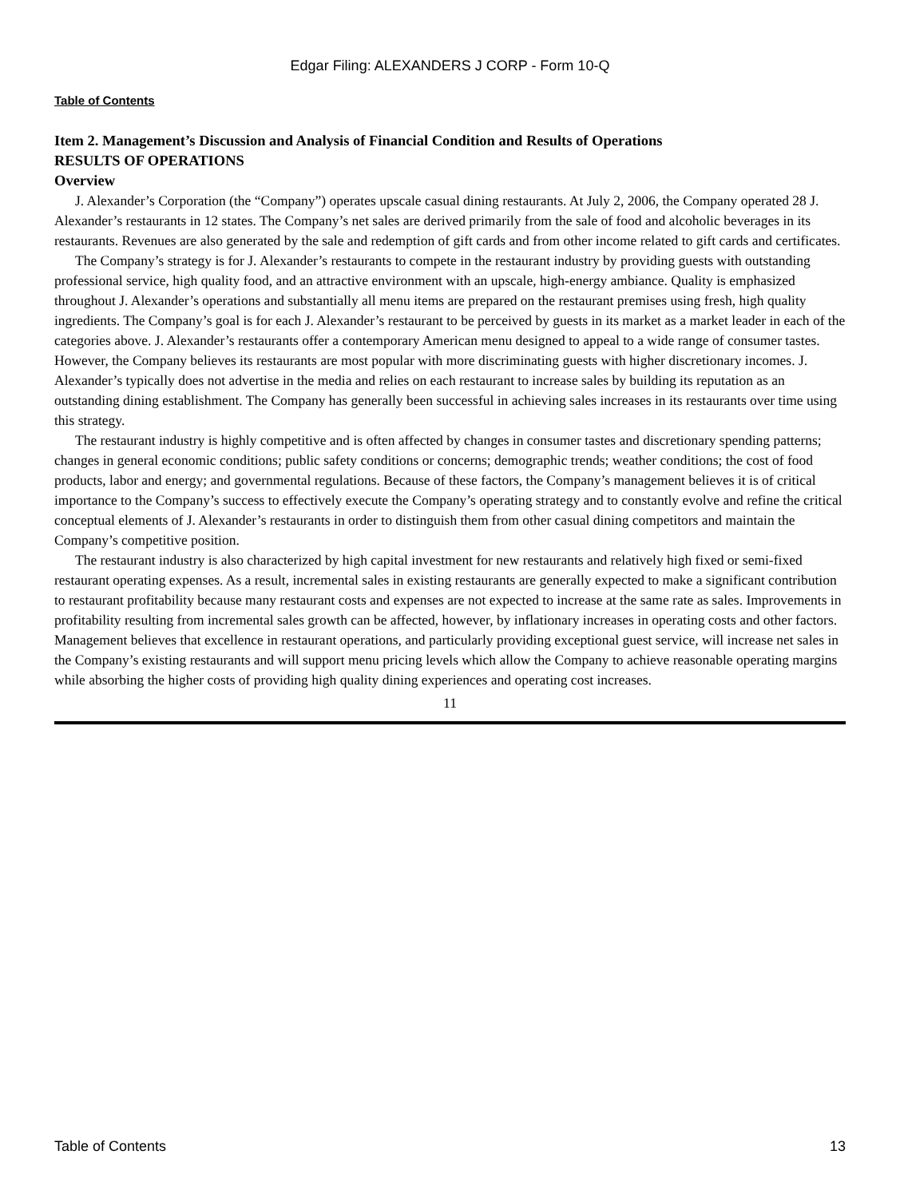Edgar Filing: ALEXANDERS J CORP - Form 10-Q
Table of Contents
Item 2. Management’s Discussion and Analysis of Financial Condition and Results of Operations
RESULTS OF OPERATIONS
Overview
J. Alexander’s Corporation (the “Company”) operates upscale casual dining restaurants. At July 2, 2006, the Company operated 28 J. Alexander’s restaurants in 12 states. The Company’s net sales are derived primarily from the sale of food and alcoholic beverages in its restaurants. Revenues are also generated by the sale and redemption of gift cards and from other income related to gift cards and certificates.
The Company’s strategy is for J. Alexander’s restaurants to compete in the restaurant industry by providing guests with outstanding professional service, high quality food, and an attractive environment with an upscale, high-energy ambiance. Quality is emphasized throughout J. Alexander’s operations and substantially all menu items are prepared on the restaurant premises using fresh, high quality ingredients. The Company’s goal is for each J. Alexander’s restaurant to be perceived by guests in its market as a market leader in each of the categories above. J. Alexander’s restaurants offer a contemporary American menu designed to appeal to a wide range of consumer tastes. However, the Company believes its restaurants are most popular with more discriminating guests with higher discretionary incomes. J. Alexander’s typically does not advertise in the media and relies on each restaurant to increase sales by building its reputation as an outstanding dining establishment. The Company has generally been successful in achieving sales increases in its restaurants over time using this strategy.
The restaurant industry is highly competitive and is often affected by changes in consumer tastes and discretionary spending patterns; changes in general economic conditions; public safety conditions or concerns; demographic trends; weather conditions; the cost of food products, labor and energy; and governmental regulations. Because of these factors, the Company’s management believes it is of critical importance to the Company’s success to effectively execute the Company’s operating strategy and to constantly evolve and refine the critical conceptual elements of J. Alexander’s restaurants in order to distinguish them from other casual dining competitors and maintain the Company’s competitive position.
The restaurant industry is also characterized by high capital investment for new restaurants and relatively high fixed or semi-fixed restaurant operating expenses. As a result, incremental sales in existing restaurants are generally expected to make a significant contribution to restaurant profitability because many restaurant costs and expenses are not expected to increase at the same rate as sales. Improvements in profitability resulting from incremental sales growth can be affected, however, by inflationary increases in operating costs and other factors. Management believes that excellence in restaurant operations, and particularly providing exceptional guest service, will increase net sales in the Company’s existing restaurants and will support menu pricing levels which allow the Company to achieve reasonable operating margins while absorbing the higher costs of providing high quality dining experiences and operating cost increases.
11
Table of Contents 13